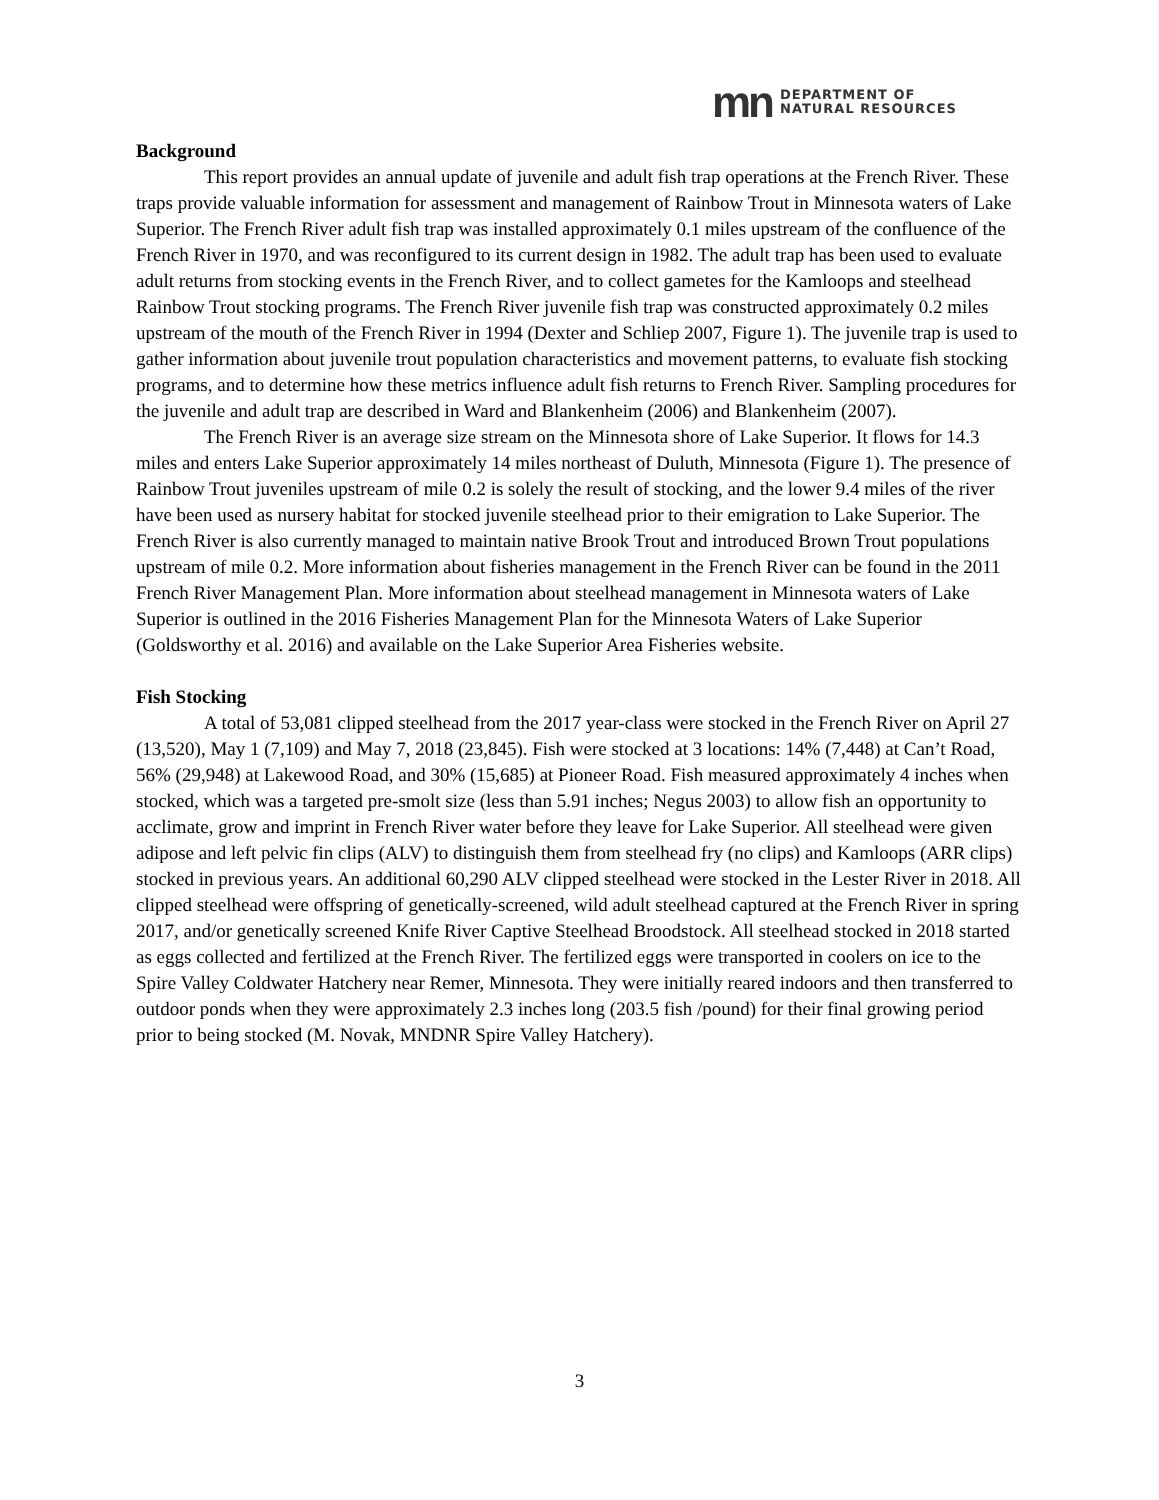mn
DEPARTMENT OF
NATURAL RESOURCES
Background
This report provides an annual update of juvenile and adult fish trap operations at the French River. These traps provide valuable information for assessment and management of Rainbow Trout in Minnesota waters of Lake Superior. The French River adult fish trap was installed approximately 0.1 miles upstream of the confluence of the French River in 1970, and was reconfigured to its current design in 1982. The adult trap has been used to evaluate adult returns from stocking events in the French River, and to collect gametes for the Kamloops and steelhead Rainbow Trout stocking programs. The French River juvenile fish trap was constructed approximately 0.2 miles upstream of the mouth of the French River in 1994 (Dexter and Schliep 2007, Figure 1). The juvenile trap is used to gather information about juvenile trout population characteristics and movement patterns, to evaluate fish stocking programs, and to determine how these metrics influence adult fish returns to French River. Sampling procedures for the juvenile and adult trap are described in Ward and Blankenheim (2006) and Blankenheim (2007).
The French River is an average size stream on the Minnesota shore of Lake Superior. It flows for 14.3 miles and enters Lake Superior approximately 14 miles northeast of Duluth, Minnesota (Figure 1). The presence of Rainbow Trout juveniles upstream of mile 0.2 is solely the result of stocking, and the lower 9.4 miles of the river have been used as nursery habitat for stocked juvenile steelhead prior to their emigration to Lake Superior. The French River is also currently managed to maintain native Brook Trout and introduced Brown Trout populations upstream of mile 0.2. More information about fisheries management in the French River can be found in the 2011 French River Management Plan. More information about steelhead management in Minnesota waters of Lake Superior is outlined in the 2016 Fisheries Management Plan for the Minnesota Waters of Lake Superior (Goldsworthy et al. 2016) and available on the Lake Superior Area Fisheries website.
Fish Stocking
A total of 53,081 clipped steelhead from the 2017 year-class were stocked in the French River on April 27 (13,520), May 1 (7,109) and May 7, 2018 (23,845). Fish were stocked at 3 locations: 14% (7,448) at Can’t Road, 56% (29,948) at Lakewood Road, and 30% (15,685) at Pioneer Road. Fish measured approximately 4 inches when stocked, which was a targeted pre-smolt size (less than 5.91 inches; Negus 2003) to allow fish an opportunity to acclimate, grow and imprint in French River water before they leave for Lake Superior. All steelhead were given adipose and left pelvic fin clips (ALV) to distinguish them from steelhead fry (no clips) and Kamloops (ARR clips) stocked in previous years. An additional 60,290 ALV clipped steelhead were stocked in the Lester River in 2018. All clipped steelhead were offspring of genetically-screened, wild adult steelhead captured at the French River in spring 2017, and/or genetically screened Knife River Captive Steelhead Broodstock. All steelhead stocked in 2018 started as eggs collected and fertilized at the French River. The fertilized eggs were transported in coolers on ice to the Spire Valley Coldwater Hatchery near Remer, Minnesota. They were initially reared indoors and then transferred to outdoor ponds when they were approximately 2.3 inches long (203.5 fish /pound) for their final growing period prior to being stocked (M. Novak, MNDNR Spire Valley Hatchery).
3